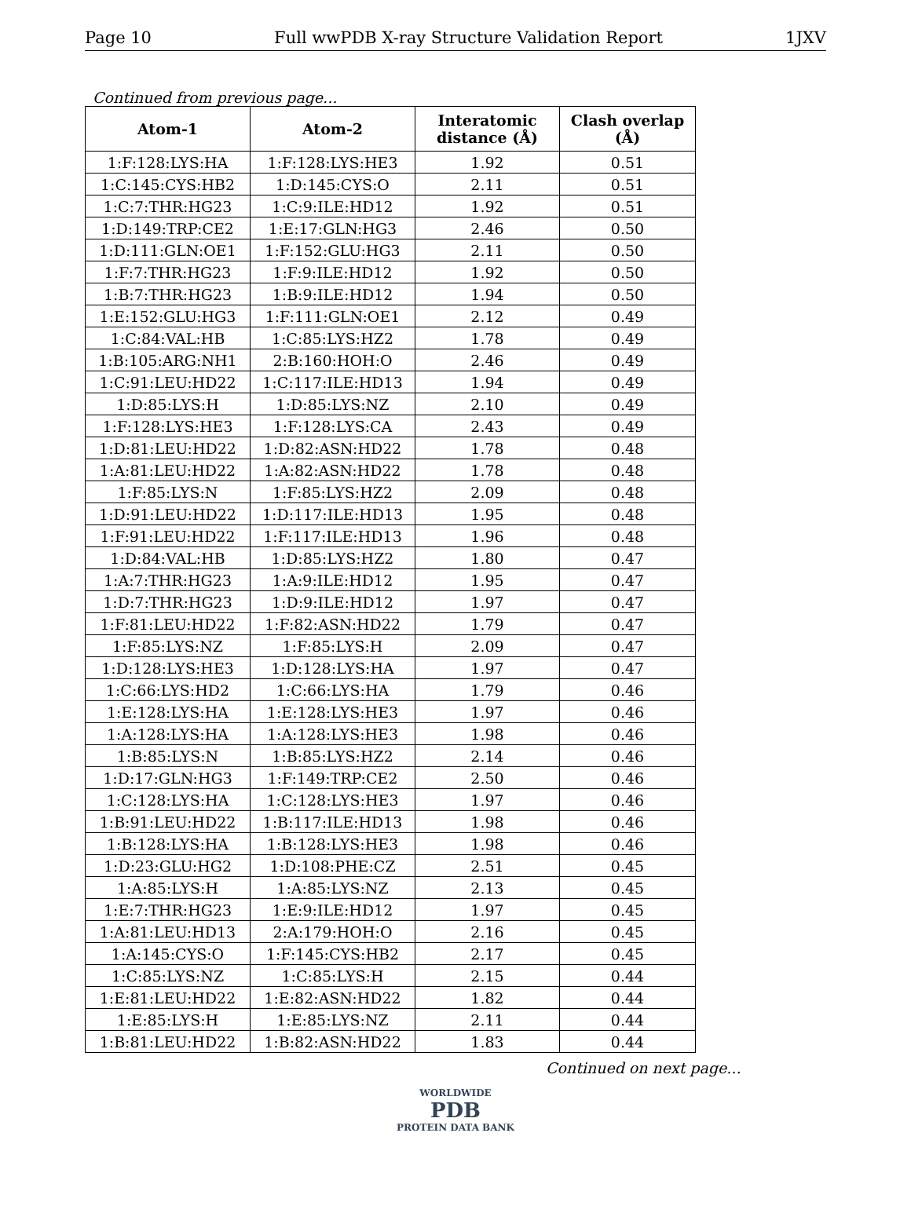Page 10 Full wwPDB X-ray Structure Validation Report 1JXV
Continued from previous page...
| Atom-1 | Atom-2 | Interatomic distance (Å) | Clash overlap (Å) |
| --- | --- | --- | --- |
| 1:F:128:LYS:HA | 1:F:128:LYS:HE3 | 1.92 | 0.51 |
| 1:C:145:CYS:HB2 | 1:D:145:CYS:O | 2.11 | 0.51 |
| 1:C:7:THR:HG23 | 1:C:9:ILE:HD12 | 1.92 | 0.51 |
| 1:D:149:TRP:CE2 | 1:E:17:GLN:HG3 | 2.46 | 0.50 |
| 1:D:111:GLN:OE1 | 1:F:152:GLU:HG3 | 2.11 | 0.50 |
| 1:F:7:THR:HG23 | 1:F:9:ILE:HD12 | 1.92 | 0.50 |
| 1:B:7:THR:HG23 | 1:B:9:ILE:HD12 | 1.94 | 0.50 |
| 1:E:152:GLU:HG3 | 1:F:111:GLN:OE1 | 2.12 | 0.49 |
| 1:C:84:VAL:HB | 1:C:85:LYS:HZ2 | 1.78 | 0.49 |
| 1:B:105:ARG:NH1 | 2:B:160:HOH:O | 2.46 | 0.49 |
| 1:C:91:LEU:HD22 | 1:C:117:ILE:HD13 | 1.94 | 0.49 |
| 1:D:85:LYS:H | 1:D:85:LYS:NZ | 2.10 | 0.49 |
| 1:F:128:LYS:HE3 | 1:F:128:LYS:CA | 2.43 | 0.49 |
| 1:D:81:LEU:HD22 | 1:D:82:ASN:HD22 | 1.78 | 0.48 |
| 1:A:81:LEU:HD22 | 1:A:82:ASN:HD22 | 1.78 | 0.48 |
| 1:F:85:LYS:N | 1:F:85:LYS:HZ2 | 2.09 | 0.48 |
| 1:D:91:LEU:HD22 | 1:D:117:ILE:HD13 | 1.95 | 0.48 |
| 1:F:91:LEU:HD22 | 1:F:117:ILE:HD13 | 1.96 | 0.48 |
| 1:D:84:VAL:HB | 1:D:85:LYS:HZ2 | 1.80 | 0.47 |
| 1:A:7:THR:HG23 | 1:A:9:ILE:HD12 | 1.95 | 0.47 |
| 1:D:7:THR:HG23 | 1:D:9:ILE:HD12 | 1.97 | 0.47 |
| 1:F:81:LEU:HD22 | 1:F:82:ASN:HD22 | 1.79 | 0.47 |
| 1:F:85:LYS:NZ | 1:F:85:LYS:H | 2.09 | 0.47 |
| 1:D:128:LYS:HE3 | 1:D:128:LYS:HA | 1.97 | 0.47 |
| 1:C:66:LYS:HD2 | 1:C:66:LYS:HA | 1.79 | 0.46 |
| 1:E:128:LYS:HA | 1:E:128:LYS:HE3 | 1.97 | 0.46 |
| 1:A:128:LYS:HA | 1:A:128:LYS:HE3 | 1.98 | 0.46 |
| 1:B:85:LYS:N | 1:B:85:LYS:HZ2 | 2.14 | 0.46 |
| 1:D:17:GLN:HG3 | 1:F:149:TRP:CE2 | 2.50 | 0.46 |
| 1:C:128:LYS:HA | 1:C:128:LYS:HE3 | 1.97 | 0.46 |
| 1:B:91:LEU:HD22 | 1:B:117:ILE:HD13 | 1.98 | 0.46 |
| 1:B:128:LYS:HA | 1:B:128:LYS:HE3 | 1.98 | 0.46 |
| 1:D:23:GLU:HG2 | 1:D:108:PHE:CZ | 2.51 | 0.45 |
| 1:A:85:LYS:H | 1:A:85:LYS:NZ | 2.13 | 0.45 |
| 1:E:7:THR:HG23 | 1:E:9:ILE:HD12 | 1.97 | 0.45 |
| 1:A:81:LEU:HD13 | 2:A:179:HOH:O | 2.16 | 0.45 |
| 1:A:145:CYS:O | 1:F:145:CYS:HB2 | 2.17 | 0.45 |
| 1:C:85:LYS:NZ | 1:C:85:LYS:H | 2.15 | 0.44 |
| 1:E:81:LEU:HD22 | 1:E:82:ASN:HD22 | 1.82 | 0.44 |
| 1:E:85:LYS:H | 1:E:85:LYS:NZ | 2.11 | 0.44 |
| 1:B:81:LEU:HD22 | 1:B:82:ASN:HD22 | 1.83 | 0.44 |
Continued on next page...
WORLDWIDE
PDB
PROTEIN DATA BANK